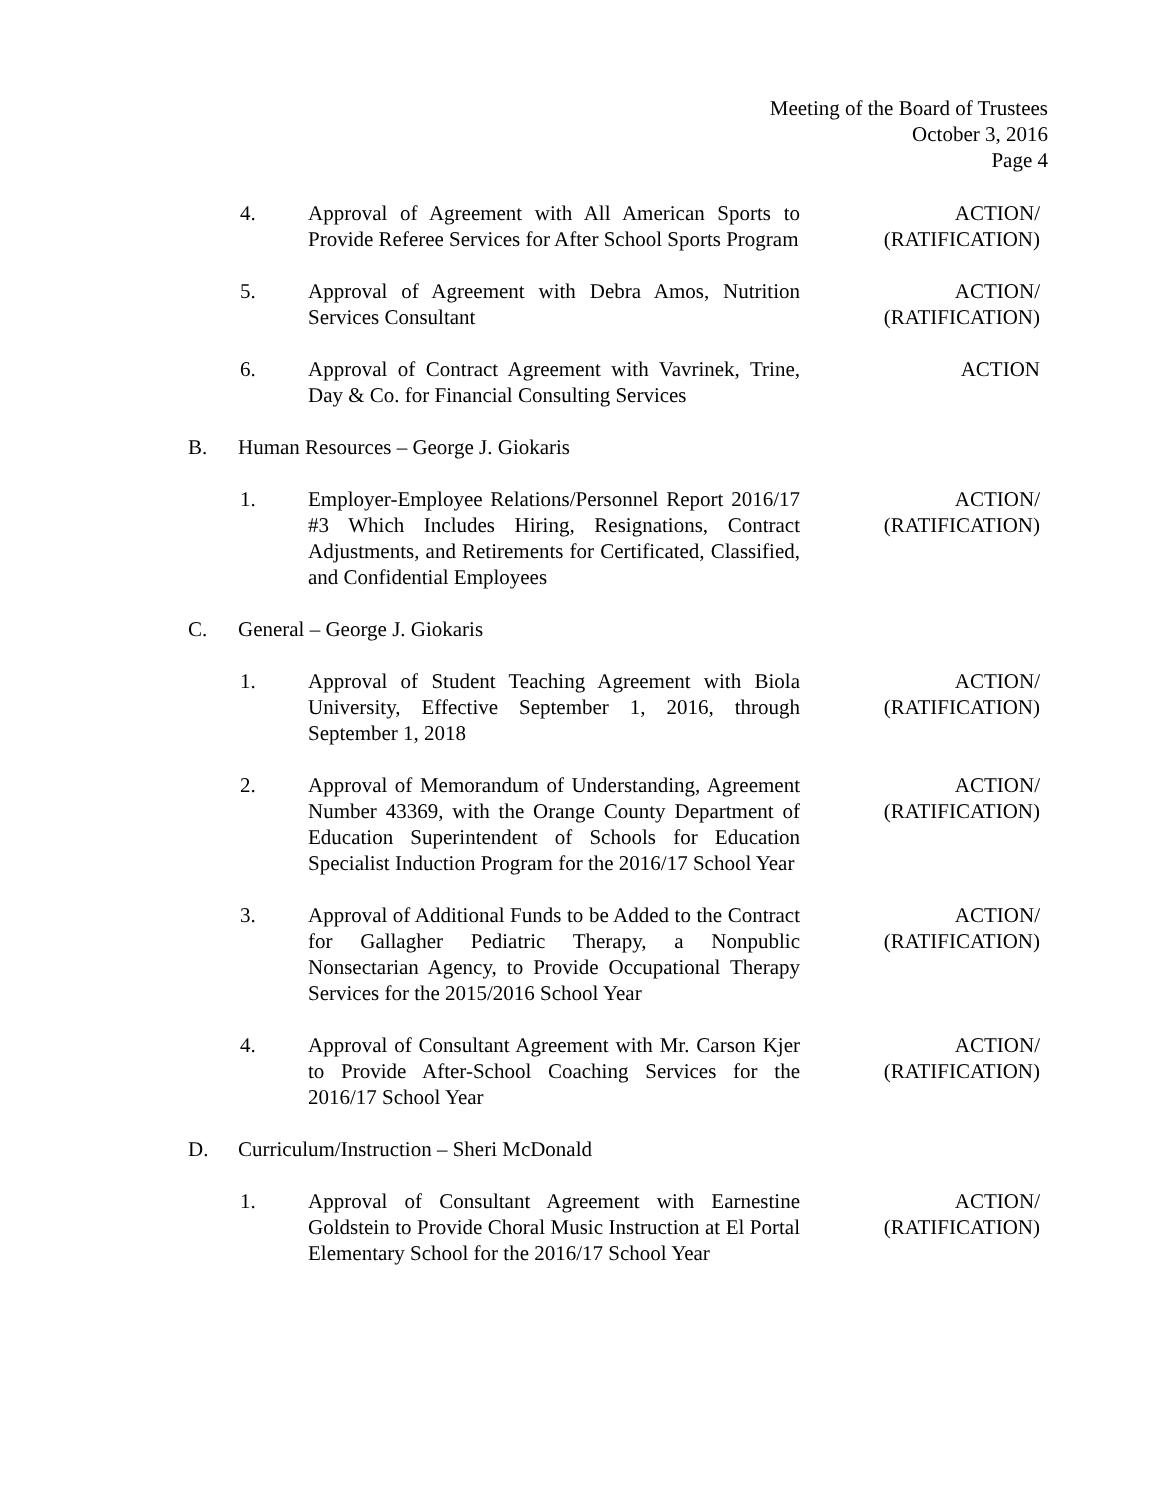Meeting of the Board of Trustees
October 3, 2016
Page 4
4. Approval of Agreement with All American Sports to Provide Referee Services for After School Sports Program
ACTION/
(RATIFICATION)
5. Approval of Agreement with Debra Amos, Nutrition Services Consultant
ACTION/
(RATIFICATION)
6. Approval of Contract Agreement with Vavrinek, Trine, Day & Co. for Financial Consulting Services
ACTION
B. Human Resources – George J. Giokaris
1. Employer-Employee Relations/Personnel Report 2016/17 #3 Which Includes Hiring, Resignations, Contract Adjustments, and Retirements for Certificated, Classified, and Confidential Employees
ACTION/
(RATIFICATION)
C. General – George J. Giokaris
1. Approval of Student Teaching Agreement with Biola University, Effective September 1, 2016, through September 1, 2018
ACTION/
(RATIFICATION)
2. Approval of Memorandum of Understanding, Agreement Number 43369, with the Orange County Department of Education Superintendent of Schools for Education Specialist Induction Program for the 2016/17 School Year
ACTION/
(RATIFICATION)
3. Approval of Additional Funds to be Added to the Contract for Gallagher Pediatric Therapy, a Nonpublic Nonsectarian Agency, to Provide Occupational Therapy Services for the 2015/2016 School Year
ACTION/
(RATIFICATION)
4. Approval of Consultant Agreement with Mr. Carson Kjer to Provide After-School Coaching Services for the 2016/17 School Year
ACTION/
(RATIFICATION)
D. Curriculum/Instruction – Sheri McDonald
1. Approval of Consultant Agreement with Earnestine Goldstein to Provide Choral Music Instruction at El Portal Elementary School for the 2016/17 School Year
ACTION/
(RATIFICATION)